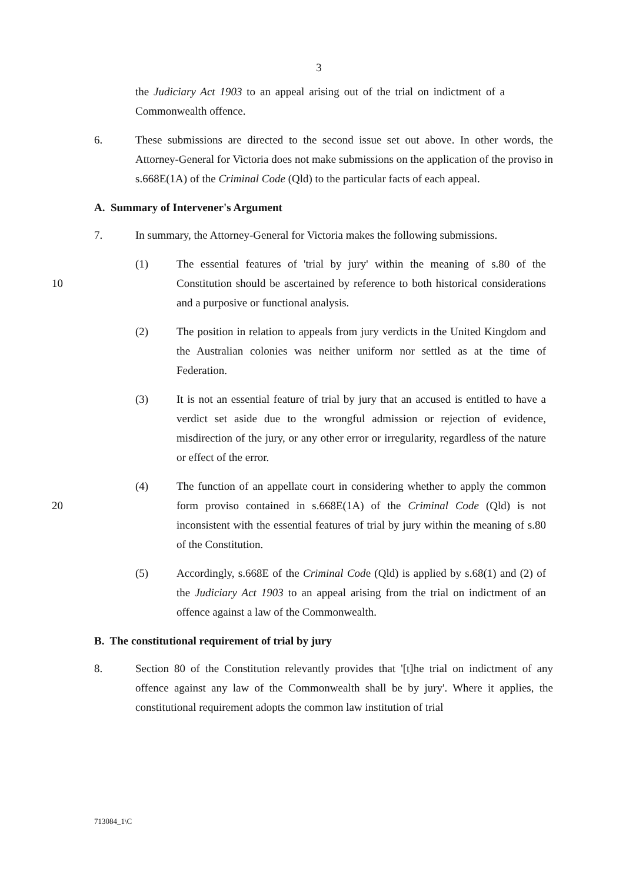3
the Judiciary Act 1903 to an appeal arising out of the trial on indictment of a Commonwealth offence.
6. These submissions are directed to the second issue set out above. In other words, the Attorney-General for Victoria does not make submissions on the application of the proviso in s.668E(1A) of the Criminal Code (Qld) to the particular facts of each appeal.
A. Summary of Intervener's Argument
7. In summary, the Attorney-General for Victoria makes the following submissions.
10
(1) The essential features of 'trial by jury' within the meaning of s.80 of the Constitution should be ascertained by reference to both historical considerations and a purposive or functional analysis.
(2) The position in relation to appeals from jury verdicts in the United Kingdom and the Australian colonies was neither uniform nor settled as at the time of Federation.
(3) It is not an essential feature of trial by jury that an accused is entitled to have a verdict set aside due to the wrongful admission or rejection of evidence, misdirection of the jury, or any other error or irregularity, regardless of the nature or effect of the error.
20
(4) The function of an appellate court in considering whether to apply the common form proviso contained in s.668E(1A) of the Criminal Code (Qld) is not inconsistent with the essential features of trial by jury within the meaning of s.80 of the Constitution.
(5) Accordingly, s.668E of the Criminal Code (Qld) is applied by s.68(1) and (2) of the Judiciary Act 1903 to an appeal arising from the trial on indictment of an offence against a law of the Commonwealth.
B. The constitutional requirement of trial by jury
8. Section 80 of the Constitution relevantly provides that '[t]he trial on indictment of any offence against any law of the Commonwealth shall be by jury'. Where it applies, the constitutional requirement adopts the common law institution of trial
713084_1\C